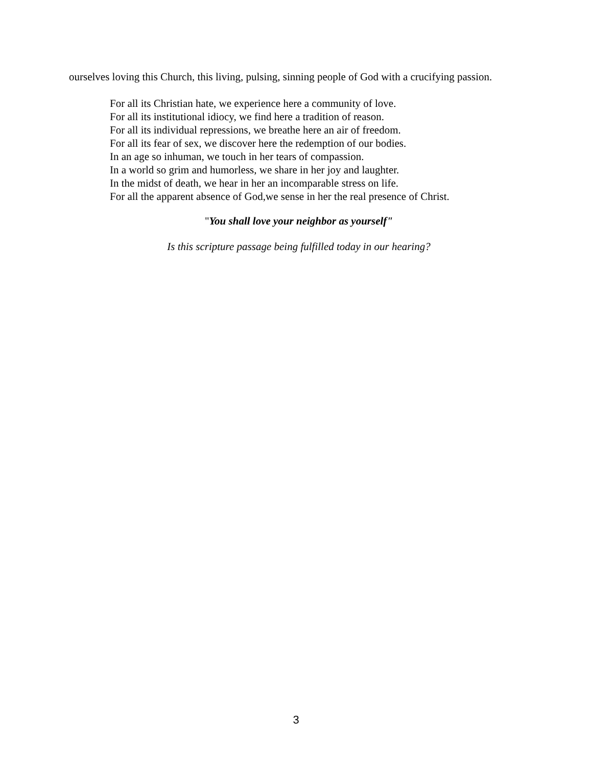ourselves loving this Church, this living, pulsing, sinning people of God with a crucifying passion.
For all its Christian hate, we experience here a community of love.
For all its institutional idiocy, we find here a tradition of reason.
For all its individual repressions, we breathe here an air of freedom.
For all its fear of sex, we discover here the redemption of our bodies.
In an age so inhuman, we touch in her tears of compassion.
In a world so grim and humorless, we share in her joy and laughter.
In the midst of death, we hear in her an incomparable stress on life.
For all the apparent absence of God,we sense in her the real presence of Christ.
"You shall love your neighbor as yourself"
Is this scripture passage being fulfilled today in our hearing?
3